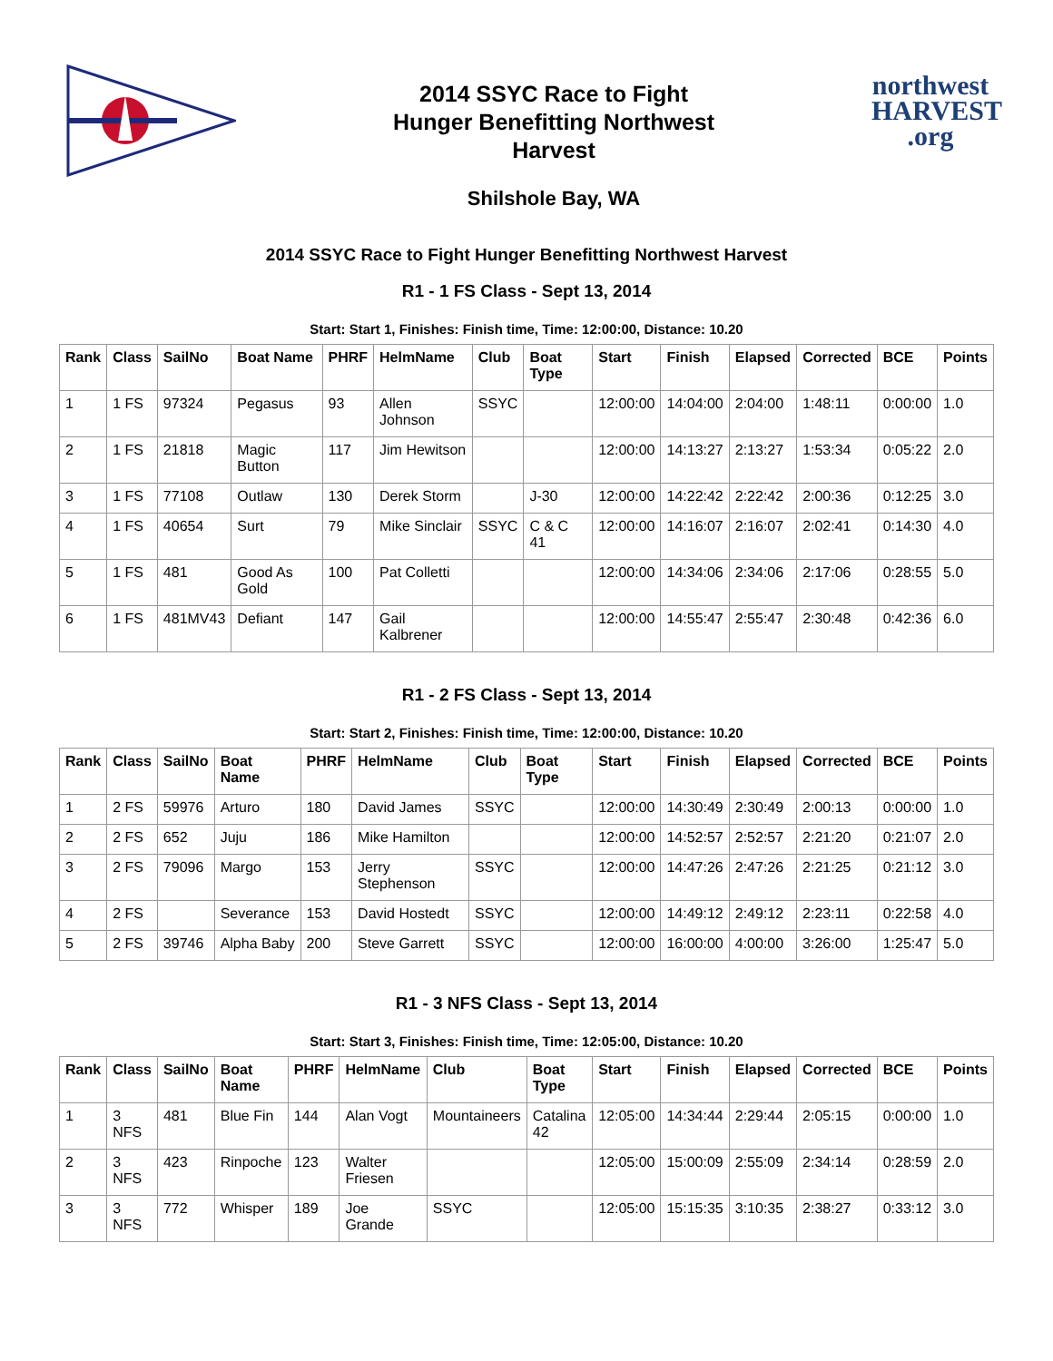2014 SSYC Race to Fight
Hunger Benefitting Northwest
Harvest
Shilshole Bay, WA
northwest
HARVEST
.org
2014 SSYC Race to Fight Hunger Benefitting Northwest Harvest
R1 - 1 FS Class - Sept 13, 2014
Start: Start 1, Finishes: Finish time, Time: 12:00:00, Distance: 10.20
| Rank | Class | SailNo | Boat Name | PHRF | HelmName | Club | Boat Type | Start | Finish | Elapsed | Corrected | BCE | Points |
| --- | --- | --- | --- | --- | --- | --- | --- | --- | --- | --- | --- | --- | --- |
| 1 | 1 FS | 97324 | Pegasus | 93 | Allen Johnson | SSYC | | 12:00:00 | 14:04:00 | 2:04:00 | 1:48:11 | 0:00:00 | 1.0 |
| 2 | 1 FS | 21818 | Magic Button | 117 | Jim Hewitson | | | 12:00:00 | 14:13:27 | 2:13:27 | 1:53:34 | 0:05:22 | 2.0 |
| 3 | 1 FS | 77108 | Outlaw | 130 | Derek Storm | | J-30 | 12:00:00 | 14:22:42 | 2:22:42 | 2:00:36 | 0:12:25 | 3.0 |
| 4 | 1 FS | 40654 | Surt | 79 | Mike Sinclair | SSYC | C & C 41 | 12:00:00 | 14:16:07 | 2:16:07 | 2:02:41 | 0:14:30 | 4.0 |
| 5 | 1 FS | 481 | Good As Gold | 100 | Pat Colletti | | | 12:00:00 | 14:34:06 | 2:34:06 | 2:17:06 | 0:28:55 | 5.0 |
| 6 | 1 FS | 481MV43 | Defiant | 147 | Gail Kalbrener | | | 12:00:00 | 14:55:47 | 2:55:47 | 2:30:48 | 0:42:36 | 6.0 |
R1 - 2 FS Class - Sept 13, 2014
Start: Start 2, Finishes: Finish time, Time: 12:00:00, Distance: 10.20
| Rank | Class | SailNo | Boat Name | PHRF | HelmName | Club | Boat Type | Start | Finish | Elapsed | Corrected | BCE | Points |
| --- | --- | --- | --- | --- | --- | --- | --- | --- | --- | --- | --- | --- | --- |
| 1 | 2 FS | 59976 | Arturo | 180 | David James | SSYC | | 12:00:00 | 14:30:49 | 2:30:49 | 2:00:13 | 0:00:00 | 1.0 |
| 2 | 2 FS | 652 | Juju | 186 | Mike Hamilton | | | 12:00:00 | 14:52:57 | 2:52:57 | 2:21:20 | 0:21:07 | 2.0 |
| 3 | 2 FS | 79096 | Margo | 153 | Jerry Stephenson | SSYC | | 12:00:00 | 14:47:26 | 2:47:26 | 2:21:25 | 0:21:12 | 3.0 |
| 4 | 2 FS | | Severance | 153 | David Hostedt | SSYC | | 12:00:00 | 14:49:12 | 2:49:12 | 2:23:11 | 0:22:58 | 4.0 |
| 5 | 2 FS | 39746 | Alpha Baby | 200 | Steve Garrett | SSYC | | 12:00:00 | 16:00:00 | 4:00:00 | 3:26:00 | 1:25:47 | 5.0 |
R1 - 3 NFS Class - Sept 13, 2014
Start: Start 3, Finishes: Finish time, Time: 12:05:00, Distance: 10.20
| Rank | Class | SailNo | Boat Name | PHRF | HelmName | Club | Boat Type | Start | Finish | Elapsed | Corrected | BCE | Points |
| --- | --- | --- | --- | --- | --- | --- | --- | --- | --- | --- | --- | --- | --- |
| 1 | 3 NFS | 481 | Blue Fin | 144 | Alan Vogt | Mountaineers | Catalina 42 | 12:05:00 | 14:34:44 | 2:29:44 | 2:05:15 | 0:00:00 | 1.0 |
| 2 | 3 NFS | 423 | Rinpoche | 123 | Walter Friesen | | | 12:05:00 | 15:00:09 | 2:55:09 | 2:34:14 | 0:28:59 | 2.0 |
| 3 | 3 NFS | 772 | Whisper | 189 | Joe Grande | SSYC | | 12:05:00 | 15:15:35 | 3:10:35 | 2:38:27 | 0:33:12 | 3.0 |